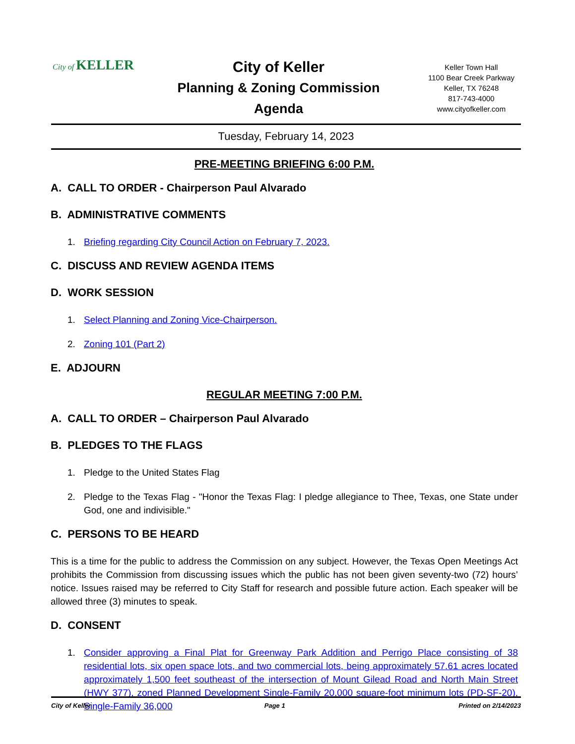City of KELLER
City of Keller
Planning & Zoning Commission
Agenda
Keller Town Hall
1100 Bear Creek Parkway
Keller, TX 76248
817-743-4000
www.cityofkeller.com
Tuesday, February 14, 2023
PRE-MEETING BRIEFING 6:00 P.M.
A. CALL TO ORDER - Chairperson Paul Alvarado
B. ADMINISTRATIVE COMMENTS
1. Briefing regarding City Council Action on February 7, 2023.
C. DISCUSS AND REVIEW AGENDA ITEMS
D. WORK SESSION
1. Select Planning and Zoning Vice-Chairperson.
2. Zoning 101 (Part 2)
E. ADJOURN
REGULAR MEETING 7:00 P.M.
A. CALL TO ORDER – Chairperson Paul Alvarado
B. PLEDGES TO THE FLAGS
1. Pledge to the United States Flag
2. Pledge to the Texas Flag - "Honor the Texas Flag: I pledge allegiance to Thee, Texas, one State under God, one and indivisible."
C. PERSONS TO BE HEARD
This is a time for the public to address the Commission on any subject. However, the Texas Open Meetings Act prohibits the Commission from discussing issues which the public has not been given seventy-two (72) hours’ notice. Issues raised may be referred to City Staff for research and possible future action. Each speaker will be allowed three (3) minutes to speak.
D. CONSENT
1. Consider approving a Final Plat for Greenway Park Addition and Perrigo Place consisting of 38 residential lots, six open space lots, and two commercial lots, being approximately 57.61 acres located approximately 1,500 feet southeast of the intersection of Mount Gilead Road and North Main Street (HWY 377), zoned Planned Development Single-Family 20,000 square-foot minimum lots (PD-SF-20), Single-Family 36,000
City of Keller Page 1 Printed on 2/14/2023